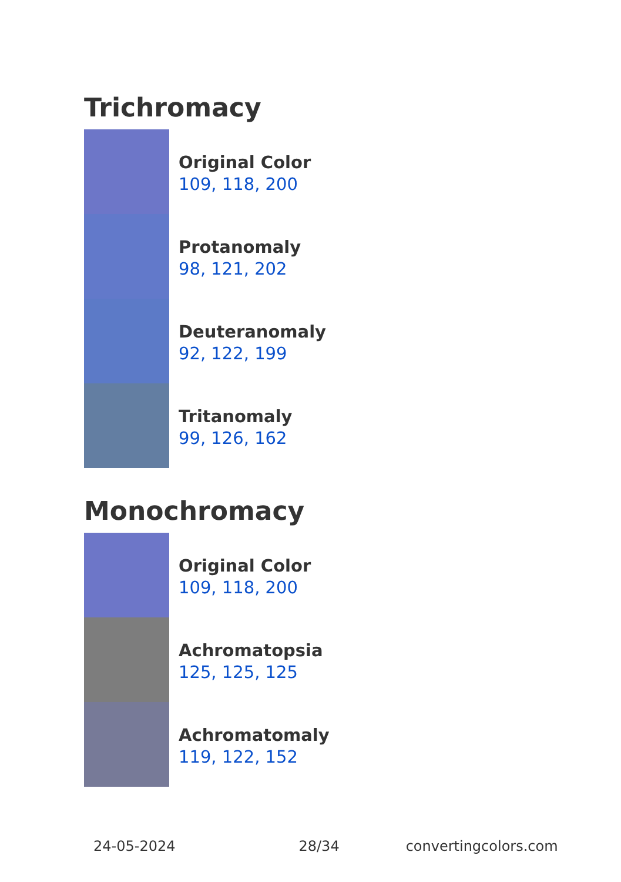Trichromacy
Original Color
109, 118, 200
Protanomaly
98, 121, 202
Deuteranomaly
92, 122, 199
Tritanomaly
99, 126, 162
Monochromacy
Original Color
109, 118, 200
Achromatopsia
125, 125, 125
Achromatomaly
119, 122, 152
24-05-2024 28/34 convertingcolors.com